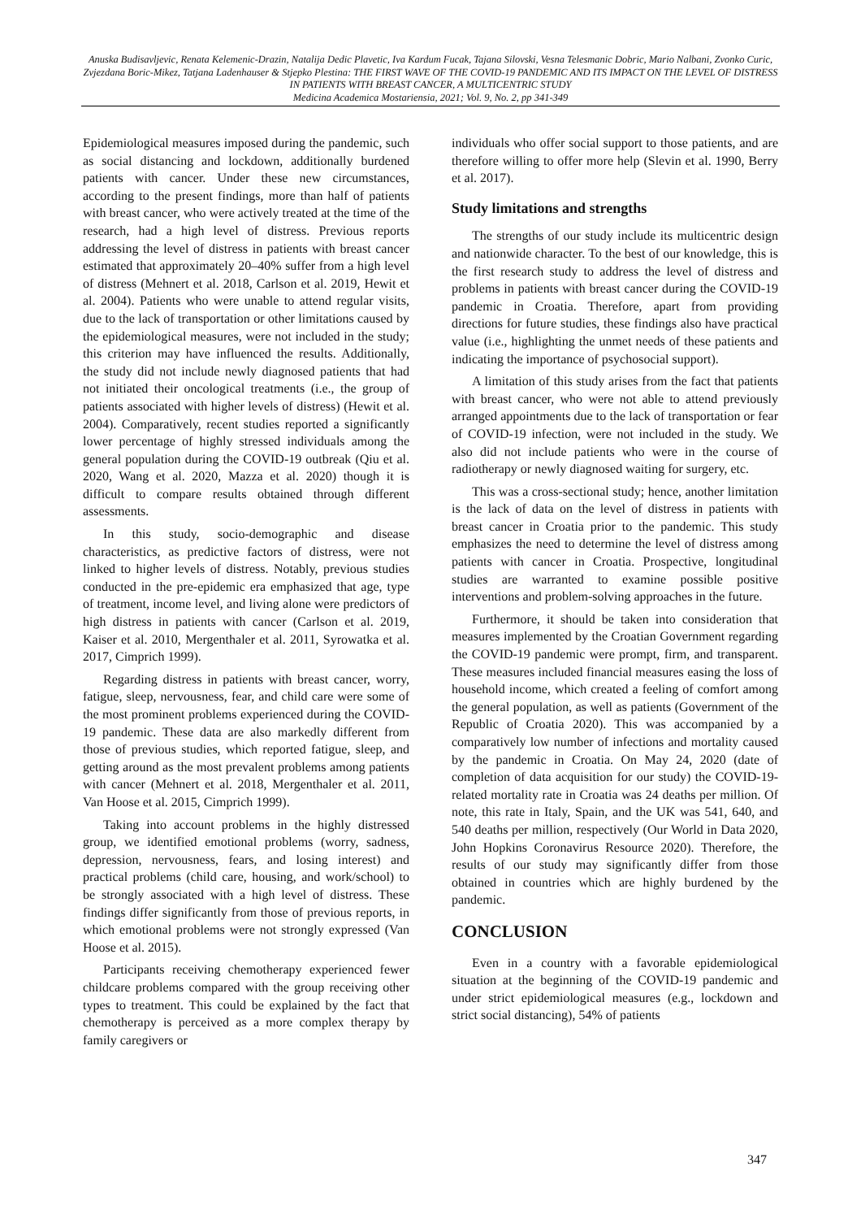Anuska Budisavljevic, Renata Kelemenic-Drazin, Natalija Dedic Plavetic, Iva Kardum Fucak, Tajana Silovski, Vesna Telesmanic Dobric, Mario Nalbani, Zvonko Curic, Zvjezdana Boric-Mikez, Tatjana Ladenhauser & Stjepko Plestina: THE FIRST WAVE OF THE COVID-19 PANDEMIC AND ITS IMPACT ON THE LEVEL OF DISTRESS IN PATIENTS WITH BREAST CANCER, A MULTICENTRIC STUDY
Medicina Academica Mostariensia, 2021; Vol. 9, No. 2, pp 341-349
Epidemiological measures imposed during the pandemic, such as social distancing and lockdown, additionally burdened patients with cancer. Under these new circumstances, according to the present findings, more than half of patients with breast cancer, who were actively treated at the time of the research, had a high level of distress. Previous reports addressing the level of distress in patients with breast cancer estimated that approximately 20–40% suffer from a high level of distress (Mehnert et al. 2018, Carlson et al. 2019, Hewit et al. 2004). Patients who were unable to attend regular visits, due to the lack of transportation or other limitations caused by the epidemiological measures, were not included in the study; this criterion may have influenced the results. Additionally, the study did not include newly diagnosed patients that had not initiated their oncological treatments (i.e., the group of patients associated with higher levels of distress) (Hewit et al. 2004). Comparatively, recent studies reported a significantly lower percentage of highly stressed individuals among the general population during the COVID-19 outbreak (Qiu et al. 2020, Wang et al. 2020, Mazza et al. 2020) though it is difficult to compare results obtained through different assessments.
In this study, socio-demographic and disease characteristics, as predictive factors of distress, were not linked to higher levels of distress. Notably, previous studies conducted in the pre-epidemic era emphasized that age, type of treatment, income level, and living alone were predictors of high distress in patients with cancer (Carlson et al. 2019, Kaiser et al. 2010, Mergenthaler et al. 2011, Syrowatka et al. 2017, Cimprich 1999).
Regarding distress in patients with breast cancer, worry, fatigue, sleep, nervousness, fear, and child care were some of the most prominent problems experienced during the COVID-19 pandemic. These data are also markedly different from those of previous studies, which reported fatigue, sleep, and getting around as the most prevalent problems among patients with cancer (Mehnert et al. 2018, Mergenthaler et al. 2011, Van Hoose et al. 2015, Cimprich 1999).
Taking into account problems in the highly distressed group, we identified emotional problems (worry, sadness, depression, nervousness, fears, and losing interest) and practical problems (child care, housing, and work/school) to be strongly associated with a high level of distress. These findings differ significantly from those of previous reports, in which emotional problems were not strongly expressed (Van Hoose et al. 2015).
Participants receiving chemotherapy experienced fewer childcare problems compared with the group receiving other types to treatment. This could be explained by the fact that chemotherapy is perceived as a more complex therapy by family caregivers or
individuals who offer social support to those patients, and are therefore willing to offer more help (Slevin et al. 1990, Berry et al. 2017).
Study limitations and strengths
The strengths of our study include its multicentric design and nationwide character. To the best of our knowledge, this is the first research study to address the level of distress and problems in patients with breast cancer during the COVID-19 pandemic in Croatia. Therefore, apart from providing directions for future studies, these findings also have practical value (i.e., highlighting the unmet needs of these patients and indicating the importance of psychosocial support).
A limitation of this study arises from the fact that patients with breast cancer, who were not able to attend previously arranged appointments due to the lack of transportation or fear of COVID-19 infection, were not included in the study. We also did not include patients who were in the course of radiotherapy or newly diagnosed waiting for surgery, etc.
This was a cross-sectional study; hence, another limitation is the lack of data on the level of distress in patients with breast cancer in Croatia prior to the pandemic. This study emphasizes the need to determine the level of distress among patients with cancer in Croatia. Prospective, longitudinal studies are warranted to examine possible positive interventions and problem-solving approaches in the future.
Furthermore, it should be taken into consideration that measures implemented by the Croatian Government regarding the COVID-19 pandemic were prompt, firm, and transparent. These measures included financial measures easing the loss of household income, which created a feeling of comfort among the general population, as well as patients (Government of the Republic of Croatia 2020). This was accompanied by a comparatively low number of infections and mortality caused by the pandemic in Croatia. On May 24, 2020 (date of completion of data acquisition for our study) the COVID-19-related mortality rate in Croatia was 24 deaths per million. Of note, this rate in Italy, Spain, and the UK was 541, 640, and 540 deaths per million, respectively (Our World in Data 2020, John Hopkins Coronavirus Resource 2020). Therefore, the results of our study may significantly differ from those obtained in countries which are highly burdened by the pandemic.
CONCLUSION
Even in a country with a favorable epidemiological situation at the beginning of the COVID-19 pandemic and under strict epidemiological measures (e.g., lockdown and strict social distancing), 54% of patients
347